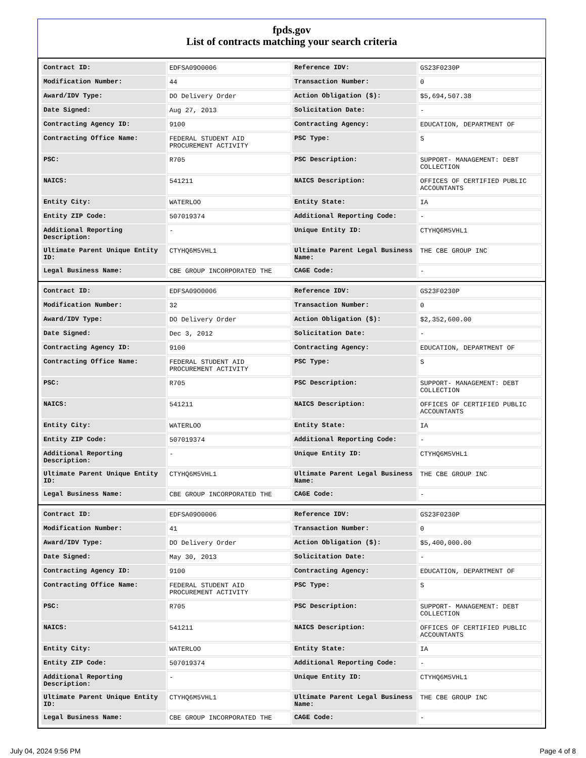fpds.gov
List of contracts matching your search criteria
| Contract ID: | EDFSA09O0006 | Reference IDV: | GS23F0230P |
| Modification Number: | 44 | Transaction Number: | 0 |
| Award/IDV Type: | DO Delivery Order | Action Obligation ($): | $5,694,507.38 |
| Date Signed: | Aug 27, 2013 | Solicitation Date: | - |
| Contracting Agency ID: | 9100 | Contracting Agency: | EDUCATION, DEPARTMENT OF |
| Contracting Office Name: | FEDERAL STUDENT AID PROCUREMENT ACTIVITY | PSC Type: | S |
| PSC: | R705 | PSC Description: | SUPPORT- MANAGEMENT: DEBT COLLECTION |
| NAICS: | 541211 | NAICS Description: | OFFICES OF CERTIFIED PUBLIC ACCOUNTANTS |
| Entity City: | WATERLOO | Entity State: | IA |
| Entity ZIP Code: | 507019374 | Additional Reporting Code: | - |
| Additional Reporting Description: | - | Unique Entity ID: | CTYHQ6M5VHL1 |
| Ultimate Parent Unique Entity ID: | CTYHQ6M5VHL1 | Ultimate Parent Legal Business Name: | THE CBE GROUP INC |
| Legal Business Name: | CBE GROUP INCORPORATED THE | CAGE Code: | - |
| Contract ID: | EDFSA09O0006 | Reference IDV: | GS23F0230P |
| Modification Number: | 32 | Transaction Number: | 0 |
| Award/IDV Type: | DO Delivery Order | Action Obligation ($): | $2,352,600.00 |
| Date Signed: | Dec 3, 2012 | Solicitation Date: | - |
| Contracting Agency ID: | 9100 | Contracting Agency: | EDUCATION, DEPARTMENT OF |
| Contracting Office Name: | FEDERAL STUDENT AID PROCUREMENT ACTIVITY | PSC Type: | S |
| PSC: | R705 | PSC Description: | SUPPORT- MANAGEMENT: DEBT COLLECTION |
| NAICS: | 541211 | NAICS Description: | OFFICES OF CERTIFIED PUBLIC ACCOUNTANTS |
| Entity City: | WATERLOO | Entity State: | IA |
| Entity ZIP Code: | 507019374 | Additional Reporting Code: | - |
| Additional Reporting Description: | - | Unique Entity ID: | CTYHQ6M5VHL1 |
| Ultimate Parent Unique Entity ID: | CTYHQ6M5VHL1 | Ultimate Parent Legal Business Name: | THE CBE GROUP INC |
| Legal Business Name: | CBE GROUP INCORPORATED THE | CAGE Code: | - |
| Contract ID: | EDFSA09O0006 | Reference IDV: | GS23F0230P |
| Modification Number: | 41 | Transaction Number: | 0 |
| Award/IDV Type: | DO Delivery Order | Action Obligation ($): | $5,400,000.00 |
| Date Signed: | May 30, 2013 | Solicitation Date: | - |
| Contracting Agency ID: | 9100 | Contracting Agency: | EDUCATION, DEPARTMENT OF |
| Contracting Office Name: | FEDERAL STUDENT AID PROCUREMENT ACTIVITY | PSC Type: | S |
| PSC: | R705 | PSC Description: | SUPPORT- MANAGEMENT: DEBT COLLECTION |
| NAICS: | 541211 | NAICS Description: | OFFICES OF CERTIFIED PUBLIC ACCOUNTANTS |
| Entity City: | WATERLOO | Entity State: | IA |
| Entity ZIP Code: | 507019374 | Additional Reporting Code: | - |
| Additional Reporting Description: | - | Unique Entity ID: | CTYHQ6M5VHL1 |
| Ultimate Parent Unique Entity ID: | CTYHQ6M5VHL1 | Ultimate Parent Legal Business Name: | THE CBE GROUP INC |
| Legal Business Name: | CBE GROUP INCORPORATED THE | CAGE Code: | - |
July 04, 2024 9:56 PM Page 4 of 8